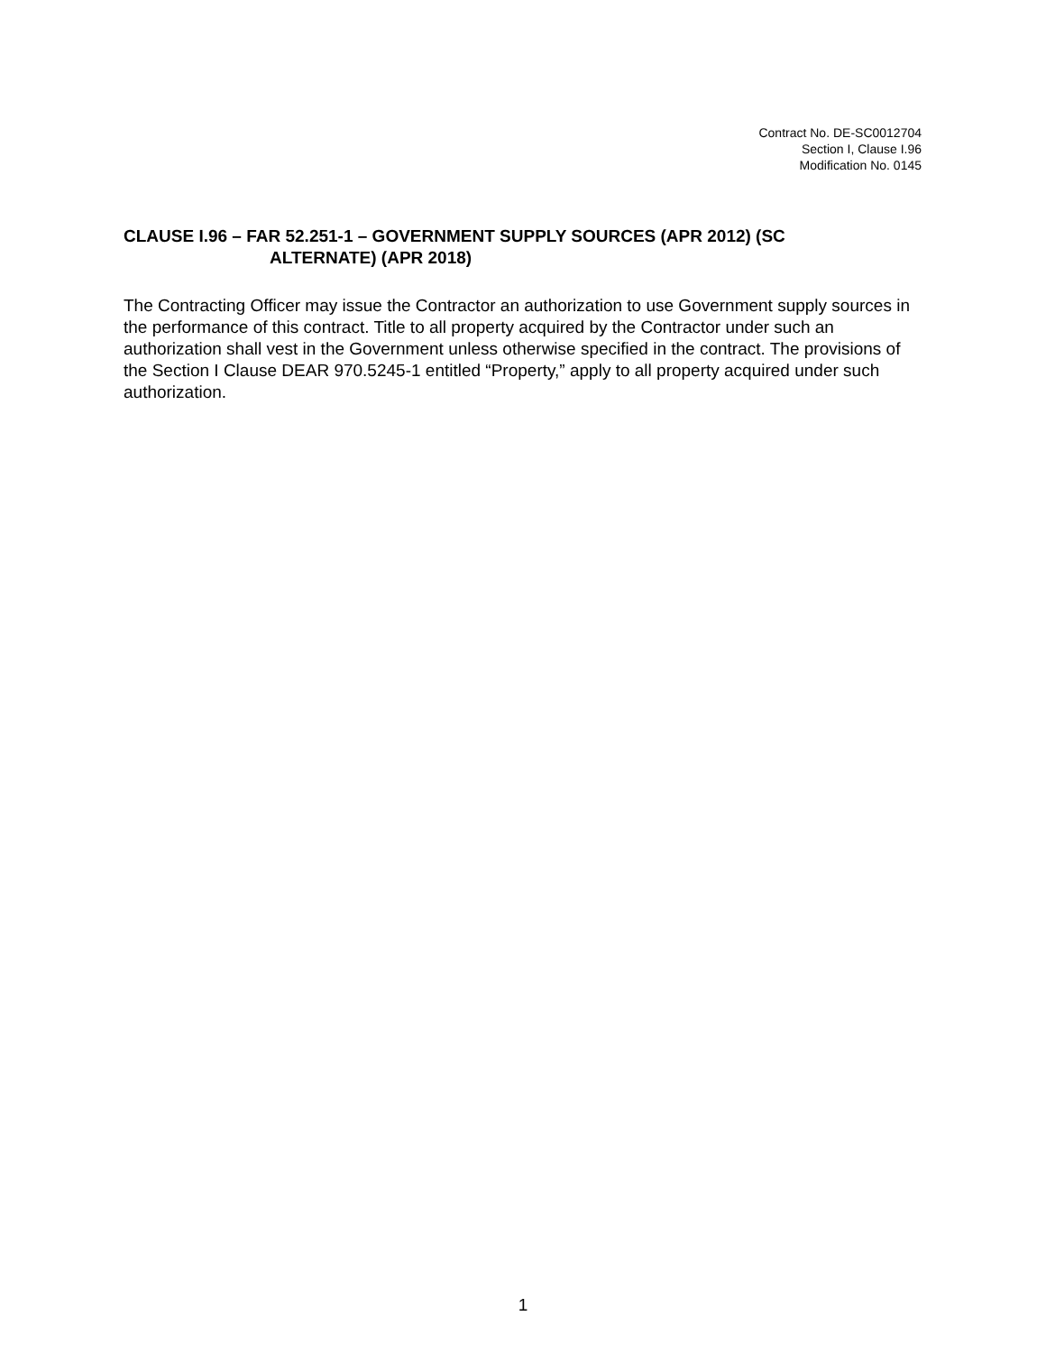Contract No. DE-SC0012704
Section I, Clause I.96
Modification No. 0145
CLAUSE I.96 – FAR 52.251-1 – GOVERNMENT SUPPLY SOURCES (APR 2012) (SC
ALTERNATE) (APR 2018)
The Contracting Officer may issue the Contractor an authorization to use Government supply sources in the performance of this contract. Title to all property acquired by the Contractor under such an authorization shall vest in the Government unless otherwise specified in the contract. The provisions of the Section I Clause DEAR 970.5245-1 entitled “Property,” apply to all property acquired under such authorization.
1